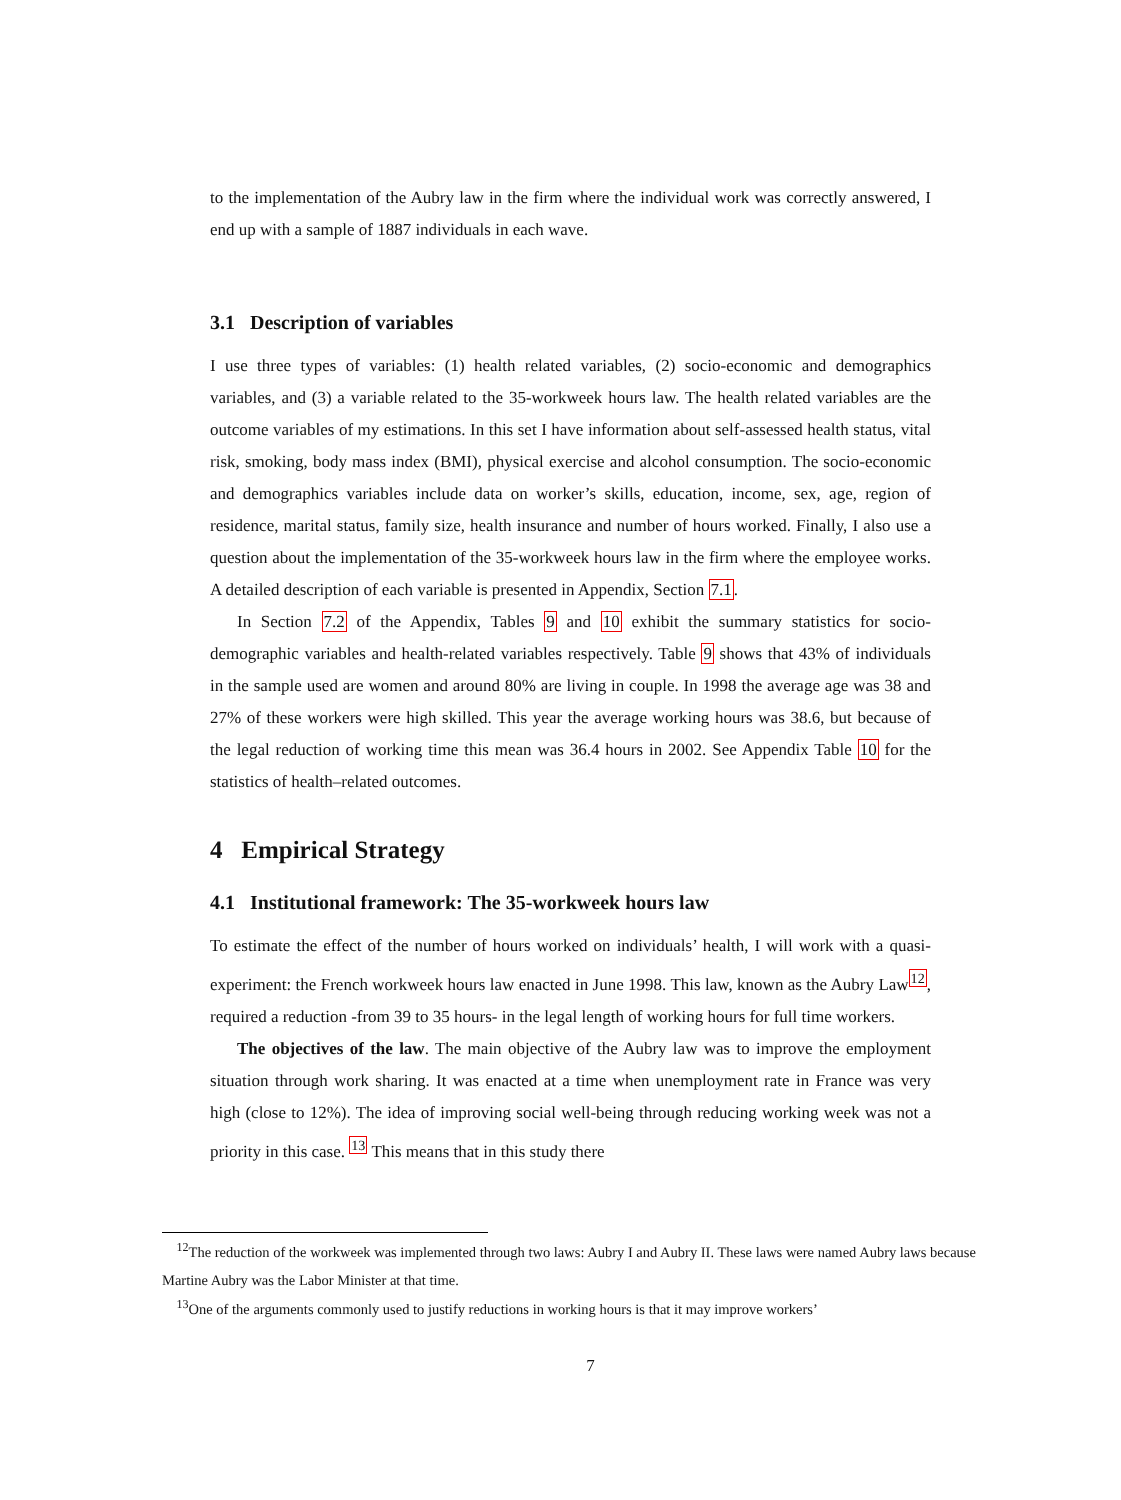to the implementation of the Aubry law in the firm where the individual work was correctly answered, I end up with a sample of 1887 individuals in each wave.
3.1 Description of variables
I use three types of variables: (1) health related variables, (2) socio-economic and demographics variables, and (3) a variable related to the 35-workweek hours law. The health related variables are the outcome variables of my estimations. In this set I have information about self-assessed health status, vital risk, smoking, body mass index (BMI), physical exercise and alcohol consumption. The socio-economic and demographics variables include data on worker’s skills, education, income, sex, age, region of residence, marital status, family size, health insurance and number of hours worked. Finally, I also use a question about the implementation of the 35-workweek hours law in the firm where the employee works. A detailed description of each variable is presented in Appendix, Section 7.1.
In Section 7.2 of the Appendix, Tables 9 and 10 exhibit the summary statistics for socio-demographic variables and health-related variables respectively. Table 9 shows that 43% of individuals in the sample used are women and around 80% are living in couple. In 1998 the average age was 38 and 27% of these workers were high skilled. This year the average working hours was 38.6, but because of the legal reduction of working time this mean was 36.4 hours in 2002. See Appendix Table 10 for the statistics of health–related outcomes.
4 Empirical Strategy
4.1 Institutional framework: The 35-workweek hours law
To estimate the effect of the number of hours worked on individuals’ health, I will work with a quasi-experiment: the French workweek hours law enacted in June 1998. This law, known as the Aubry Law<sup>12</sup>, required a reduction -from 39 to 35 hours- in the legal length of working hours for full time workers.
The objectives of the law. The main objective of the Aubry law was to improve the employment situation through work sharing. It was enacted at a time when unemployment rate in France was very high (close to 12%). The idea of improving social well-being through reducing working week was not a priority in this case. <sup>13</sup> This means that in this study there
<sup>12</sup> The reduction of the workweek was implemented through two laws: Aubry I and Aubry II. These laws were named Aubry laws because Martine Aubry was the Labor Minister at that time.
<sup>13</sup> One of the arguments commonly used to justify reductions in working hours is that it may improve workers’
7